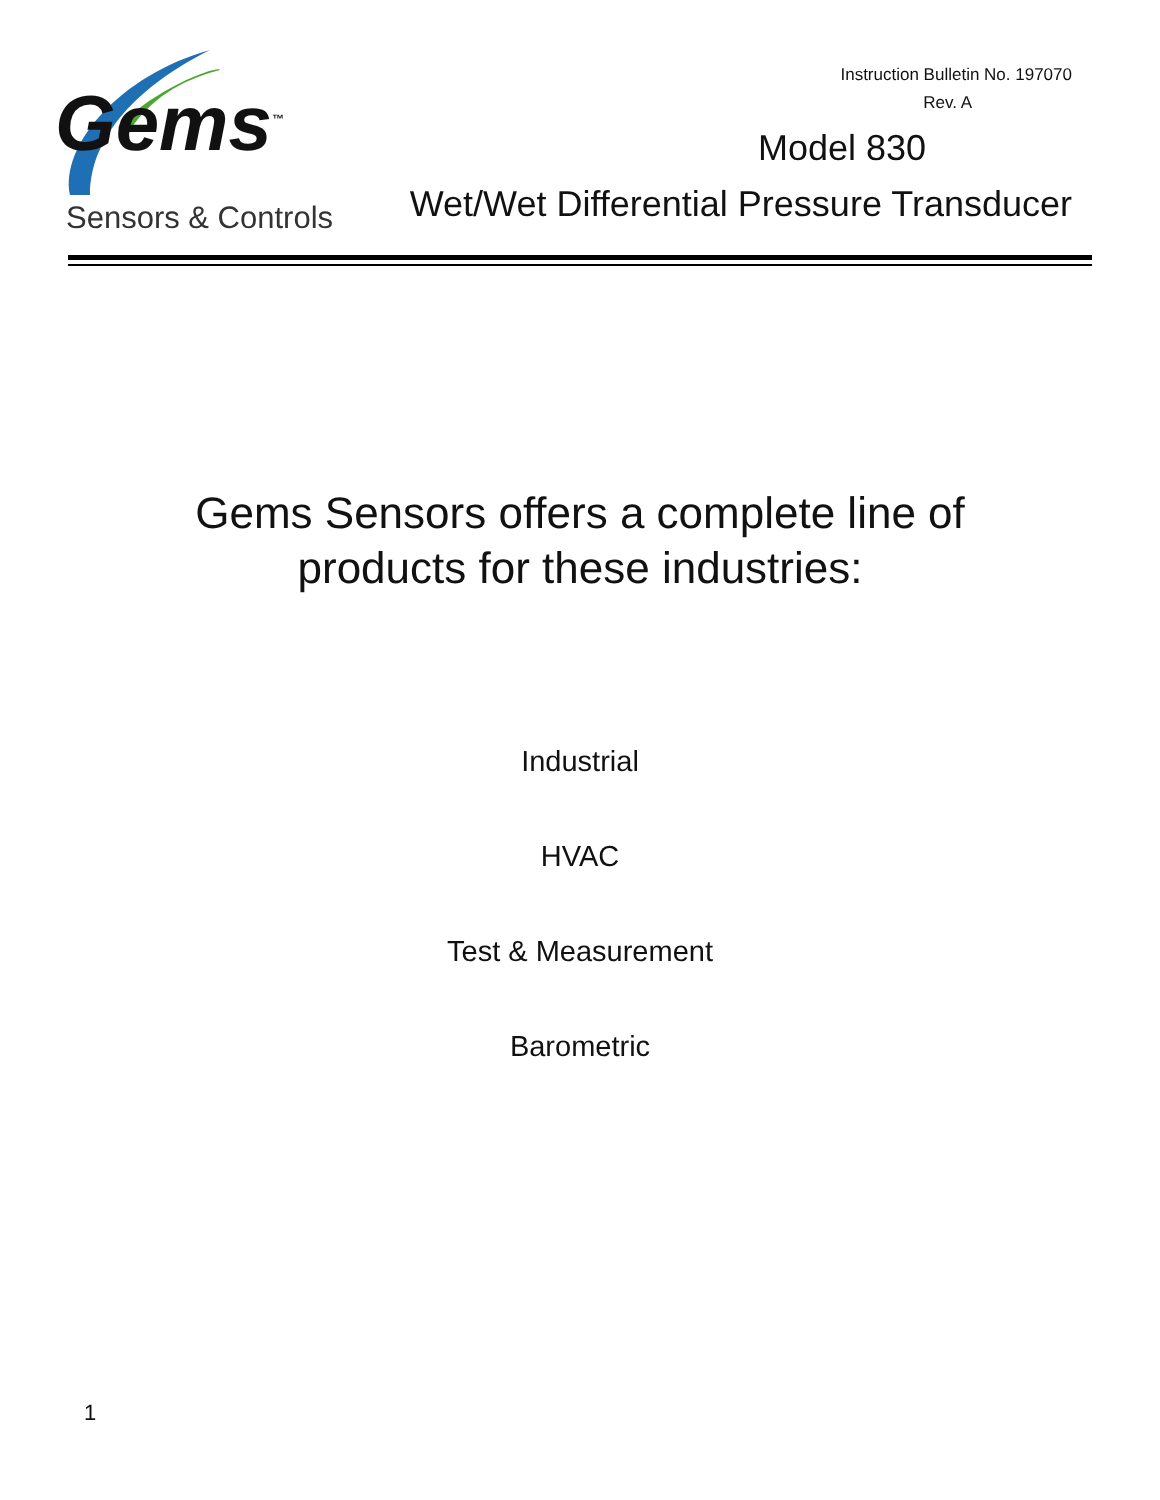Gems<sup>™</sup>
Sensors & Controls
Instruction Bulletin No. 197070
Rev. A
Model 830
Wet/Wet Differential Pressure Transducer
Gems Sensors offers a complete line of
products for these industries:
Industrial
HVAC
Test & Measurement
Barometric
1